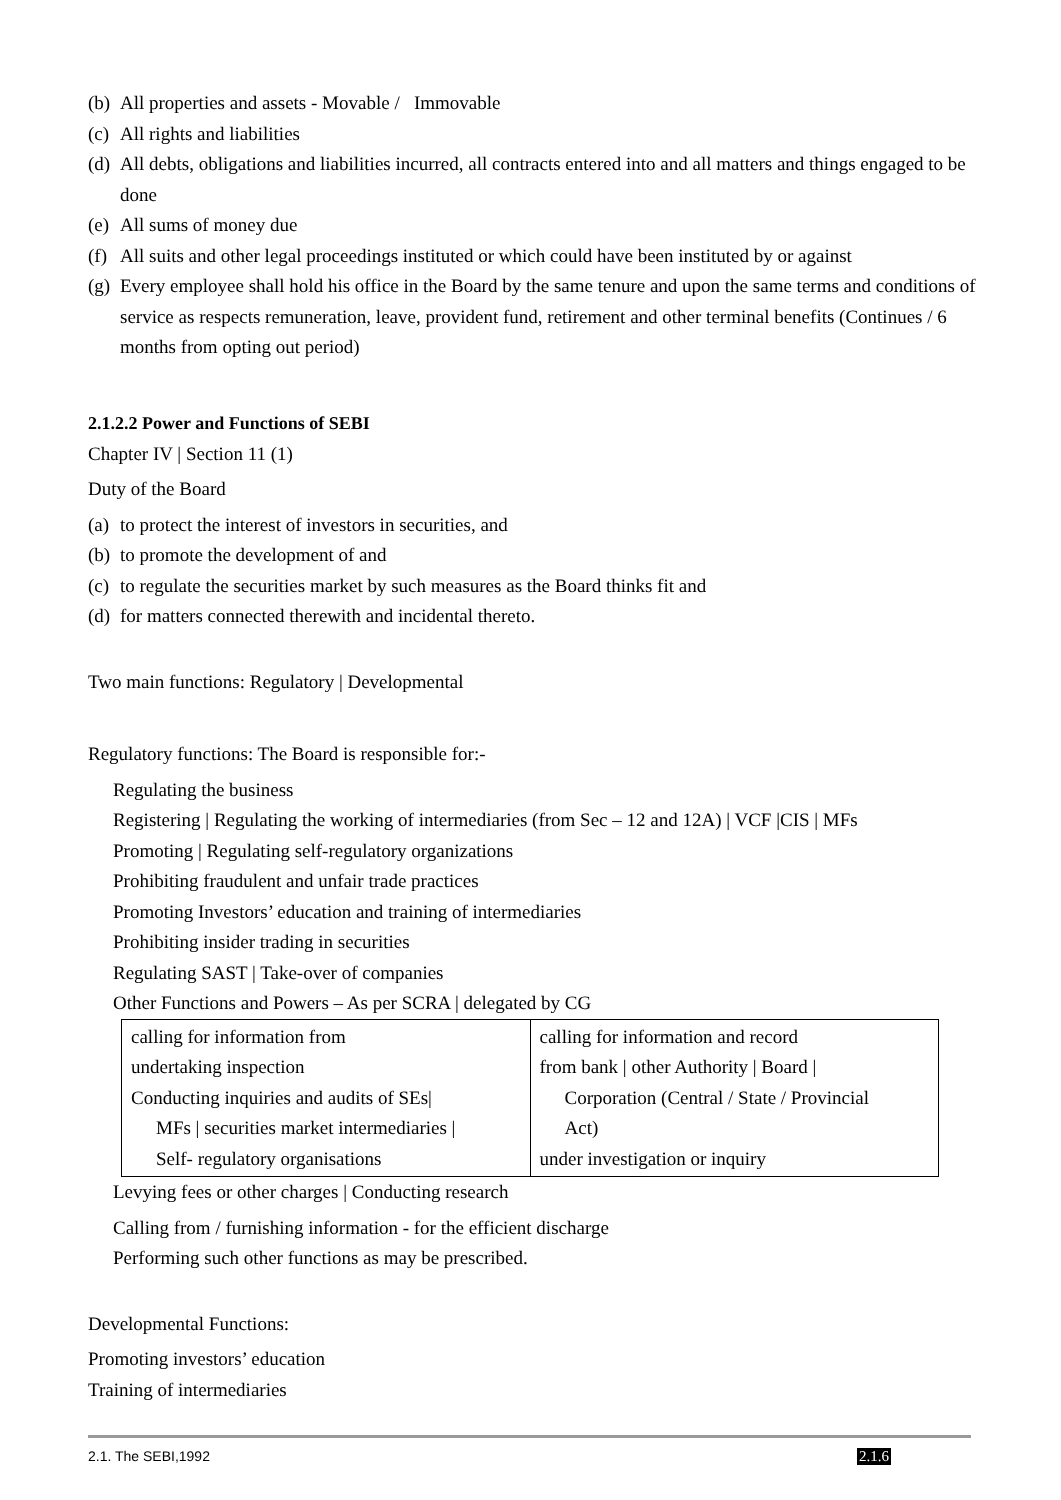(b) All properties and assets - Movable / Immovable
(c) All rights and liabilities
(d) All debts, obligations and liabilities incurred, all contracts entered into and all matters and things engaged to be done
(e) All sums of money due
(f) All suits and other legal proceedings instituted or which could have been instituted by or against
(g) Every employee shall hold his office in the Board by the same tenure and upon the same terms and conditions of service as respects remuneration, leave, provident fund, retirement and other terminal benefits (Continues / 6 months from opting out period)
2.1.2.2 Power and Functions of SEBI
Chapter IV | Section 11 (1)
Duty of the Board
(a) to protect the interest of investors in securities, and
(b) to promote the development of and
(c) to regulate the securities market by such measures as the Board thinks fit and
(d) for matters connected therewith and incidental thereto.
Two main functions: Regulatory | Developmental
Regulatory functions: The Board is responsible for:-
Regulating the business
Registering | Regulating the working of intermediaries (from Sec – 12 and 12A) | VCF |CIS | MFs
Promoting | Regulating self-regulatory organizations
Prohibiting fraudulent and unfair trade practices
Promoting Investors’ education and training of intermediaries
Prohibiting insider trading in securities
Regulating SAST | Take-over of companies
Other Functions and Powers – As per SCRA | delegated by CG
| calling for information from undertaking inspection Conducting inquiries and audits of SEs/ MFs / securities market intermediaries / Self- regulatory organisations | calling for information and record from bank / other Authority / Board / Corporation (Central / State / Provincial Act) under investigation or inquiry |
Levying fees or other charges | Conducting research
Calling from / furnishing information - for the efficient discharge
Performing such other functions as may be prescribed.
Developmental Functions:
Promoting investors’ education
Training of intermediaries
2.1. The SEBI,1992 2.1.6